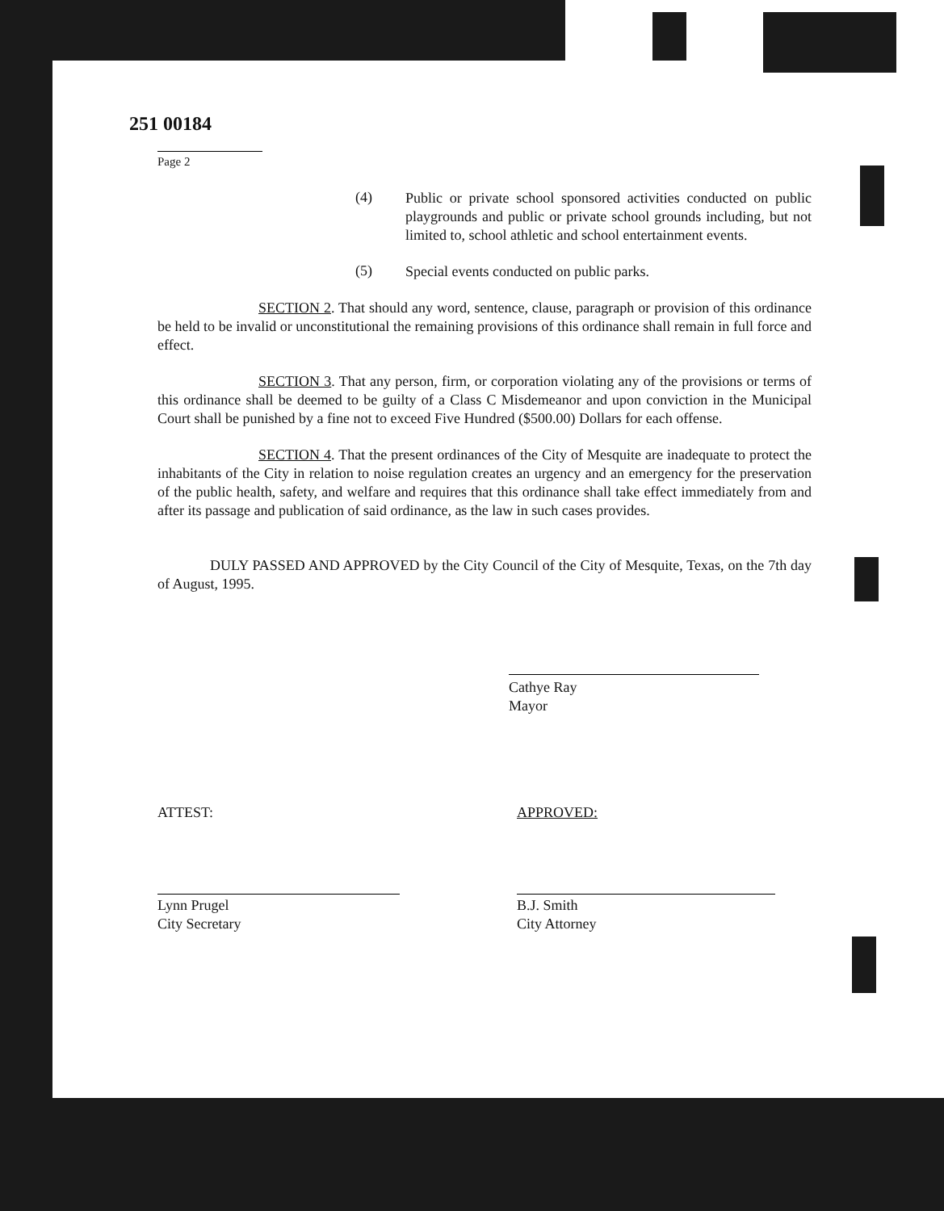251 00184
Page 2
(4)
Public or private school sponsored activities conducted on public playgrounds and public or private school grounds including, but not limited to, school athletic and school entertainment events.
(5)
Special events conducted on public parks.
SECTION 2. That should any word, sentence, clause, paragraph or provision of this ordinance be held to be invalid or unconstitutional the remaining provisions of this ordinance shall remain in full force and effect.
SECTION 3. That any person, firm, or corporation violating any of the provisions or terms of this ordinance shall be deemed to be guilty of a Class C Misdemeanor and upon conviction in the Municipal Court shall be punished by a fine not to exceed Five Hundred ($500.00) Dollars for each offense.
SECTION 4. That the present ordinances of the City of Mesquite are inadequate to protect the inhabitants of the City in relation to noise regulation creates an urgency and an emergency for the preservation of the public health, safety, and welfare and requires that this ordinance shall take effect immediately from and after its passage and publication of said ordinance, as the law in such cases provides.
DULY PASSED AND APPROVED by the City Council of the City of Mesquite, Texas, on the 7th day of August, 1995.
Cathye Ray
Mayor
ATTEST:
Lynn Prugel
City Secretary
APPROVED:
B.J. Smith
City Attorney